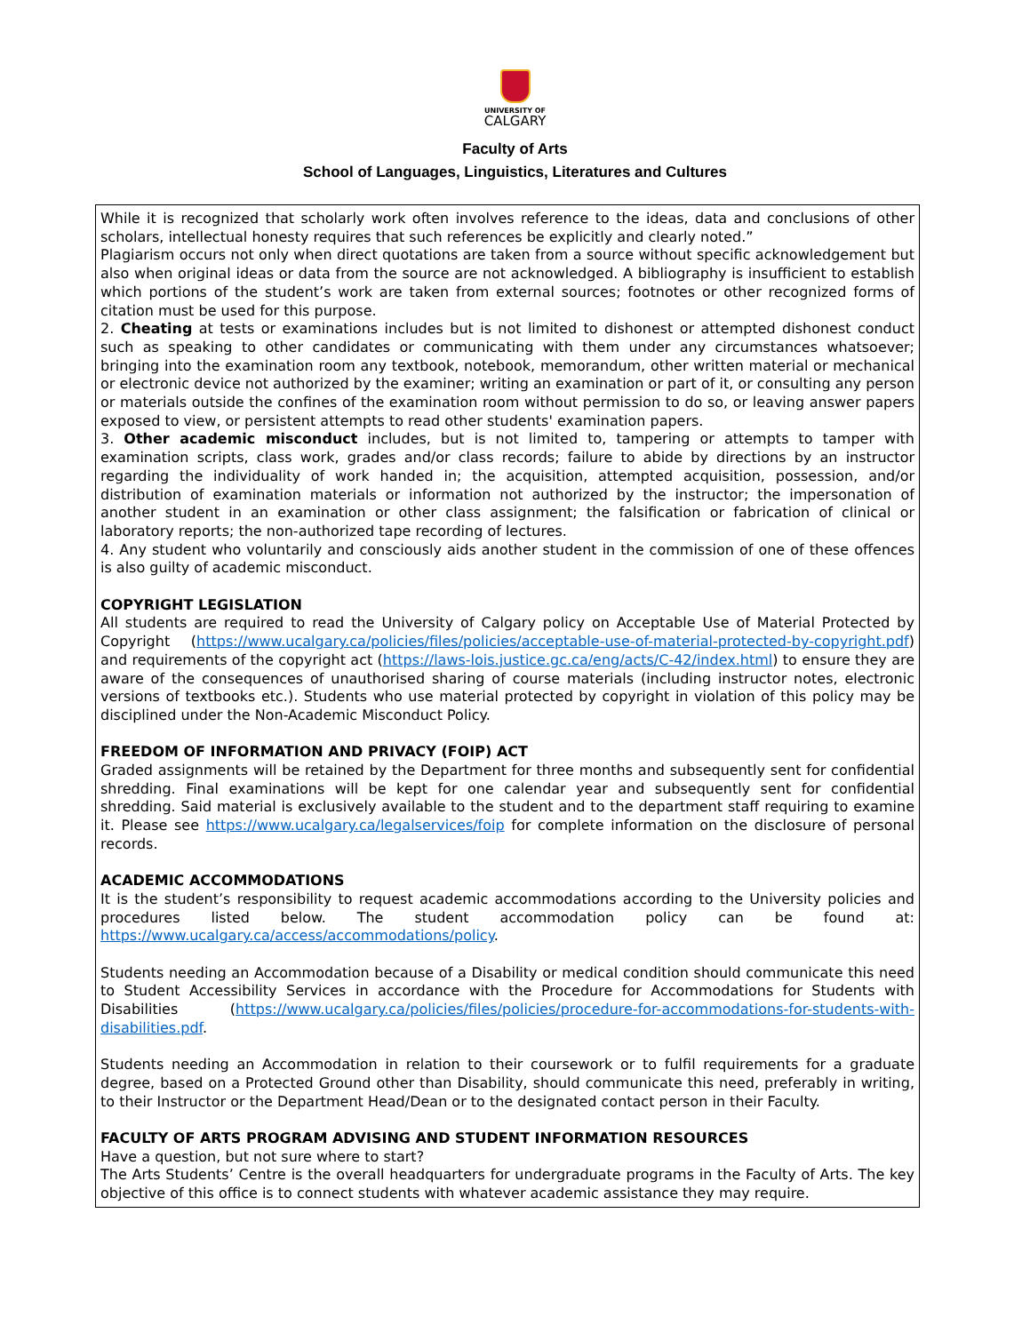UNIVERSITY OF
CALGARY
Faculty of Arts
School of Languages, Linguistics, Literatures and Cultures
While it is recognized that scholarly work often involves reference to the ideas, data and conclusions of other scholars, intellectual honesty requires that such references be explicitly and clearly noted.”
Plagiarism occurs not only when direct quotations are taken from a source without specific acknowledgement but also when original ideas or data from the source are not acknowledged. A bibliography is insufficient to establish which portions of the student’s work are taken from external sources; footnotes or other recognized forms of citation must be used for this purpose.
2. Cheating at tests or examinations includes but is not limited to dishonest or attempted dishonest conduct such as speaking to other candidates or communicating with them under any circumstances whatsoever; bringing into the examination room any textbook, notebook, memorandum, other written material or mechanical or electronic device not authorized by the examiner; writing an examination or part of it, or consulting any person or materials outside the confines of the examination room without permission to do so, or leaving answer papers exposed to view, or persistent attempts to read other students' examination papers.
3. Other academic misconduct includes, but is not limited to, tampering or attempts to tamper with examination scripts, class work, grades and/or class records; failure to abide by directions by an instructor regarding the individuality of work handed in; the acquisition, attempted acquisition, possession, and/or distribution of examination materials or information not authorized by the instructor; the impersonation of another student in an examination or other class assignment; the falsification or fabrication of clinical or laboratory reports; the non-authorized tape recording of lectures.
4. Any student who voluntarily and consciously aids another student in the commission of one of these offences is also guilty of academic misconduct.
COPYRIGHT LEGISLATION
All students are required to read the University of Calgary policy on Acceptable Use of Material Protected by Copyright (https://www.ucalgary.ca/policies/files/policies/acceptable-use-of-material-protected-by-copyright.pdf) and requirements of the copyright act (https://laws-lois.justice.gc.ca/eng/acts/C-42/index.html) to ensure they are aware of the consequences of unauthorised sharing of course materials (including instructor notes, electronic versions of textbooks etc.). Students who use material protected by copyright in violation of this policy may be disciplined under the Non-Academic Misconduct Policy.
FREEDOM OF INFORMATION AND PRIVACY (FOIP) ACT
Graded assignments will be retained by the Department for three months and subsequently sent for confidential shredding. Final examinations will be kept for one calendar year and subsequently sent for confidential shredding. Said material is exclusively available to the student and to the department staff requiring to examine it. Please see https://www.ucalgary.ca/legalservices/foip for complete information on the disclosure of personal records.
ACADEMIC ACCOMMODATIONS
It is the student’s responsibility to request academic accommodations according to the University policies and procedures listed below. The student accommodation policy can be found at: https://www.ucalgary.ca/access/accommodations/policy.
Students needing an Accommodation because of a Disability or medical condition should communicate this need to Student Accessibility Services in accordance with the Procedure for Accommodations for Students with Disabilities (https://www.ucalgary.ca/policies/files/policies/procedure-for-accommodations-for-students-with-disabilities.pdf.
Students needing an Accommodation in relation to their coursework or to fulfil requirements for a graduate degree, based on a Protected Ground other than Disability, should communicate this need, preferably in writing, to their Instructor or the Department Head/Dean or to the designated contact person in their Faculty.
FACULTY OF ARTS PROGRAM ADVISING AND STUDENT INFORMATION RESOURCES
Have a question, but not sure where to start?
The Arts Students’ Centre is the overall headquarters for undergraduate programs in the Faculty of Arts. The key objective of this office is to connect students with whatever academic assistance they may require.